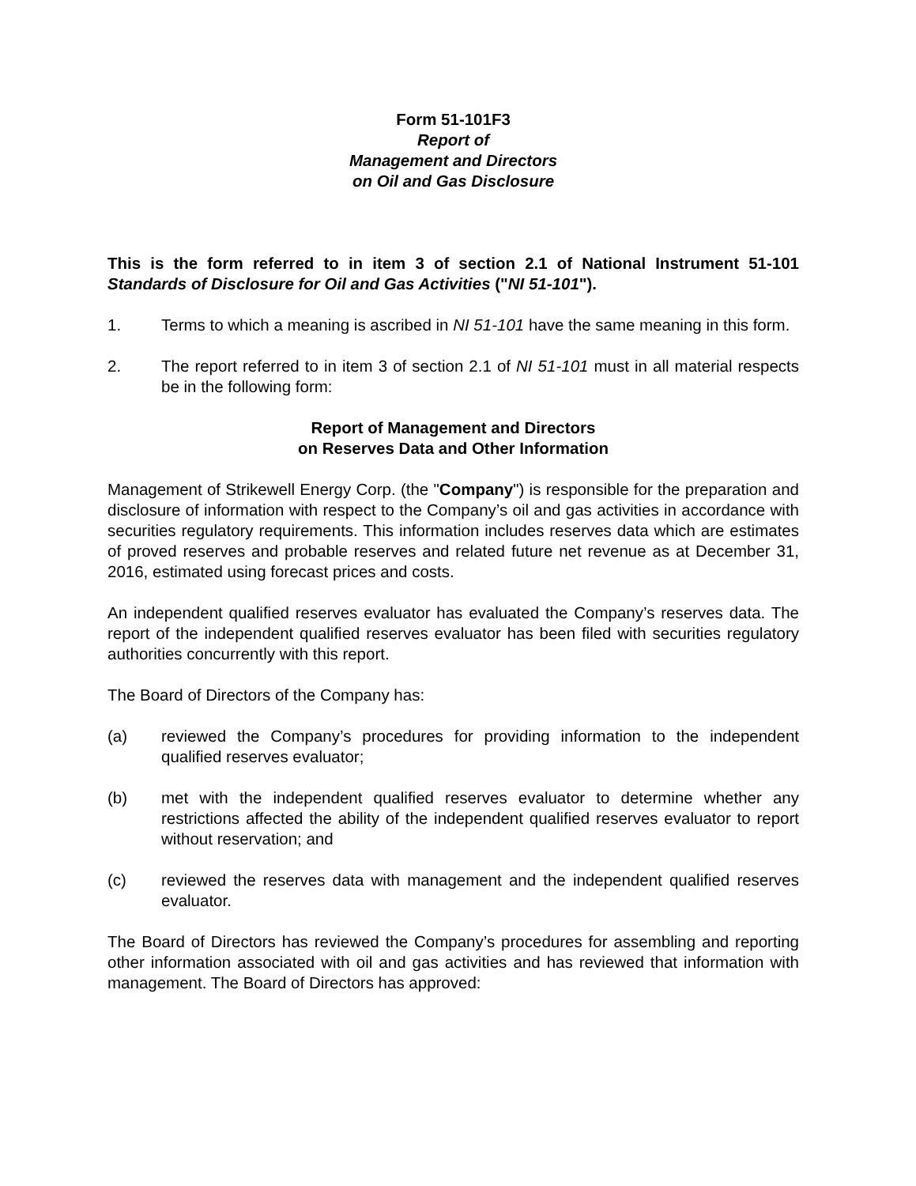Form 51-101F3
Report of
Management and Directors
on Oil and Gas Disclosure
This is the form referred to in item 3 of section 2.1 of National Instrument 51-101 Standards of Disclosure for Oil and Gas Activities ("NI 51-101").
1. Terms to which a meaning is ascribed in NI 51-101 have the same meaning in this form.
2. The report referred to in item 3 of section 2.1 of NI 51-101 must in all material respects be in the following form:
Report of Management and Directors
on Reserves Data and Other Information
Management of Strikewell Energy Corp. (the "Company") is responsible for the preparation and disclosure of information with respect to the Company’s oil and gas activities in accordance with securities regulatory requirements. This information includes reserves data which are estimates of proved reserves and probable reserves and related future net revenue as at December 31, 2016, estimated using forecast prices and costs.
An independent qualified reserves evaluator has evaluated the Company’s reserves data. The report of the independent qualified reserves evaluator has been filed with securities regulatory authorities concurrently with this report.
The Board of Directors of the Company has:
(a) reviewed the Company’s procedures for providing information to the independent qualified reserves evaluator;
(b) met with the independent qualified reserves evaluator to determine whether any restrictions affected the ability of the independent qualified reserves evaluator to report without reservation; and
(c) reviewed the reserves data with management and the independent qualified reserves evaluator.
The Board of Directors has reviewed the Company’s procedures for assembling and reporting other information associated with oil and gas activities and has reviewed that information with management. The Board of Directors has approved: